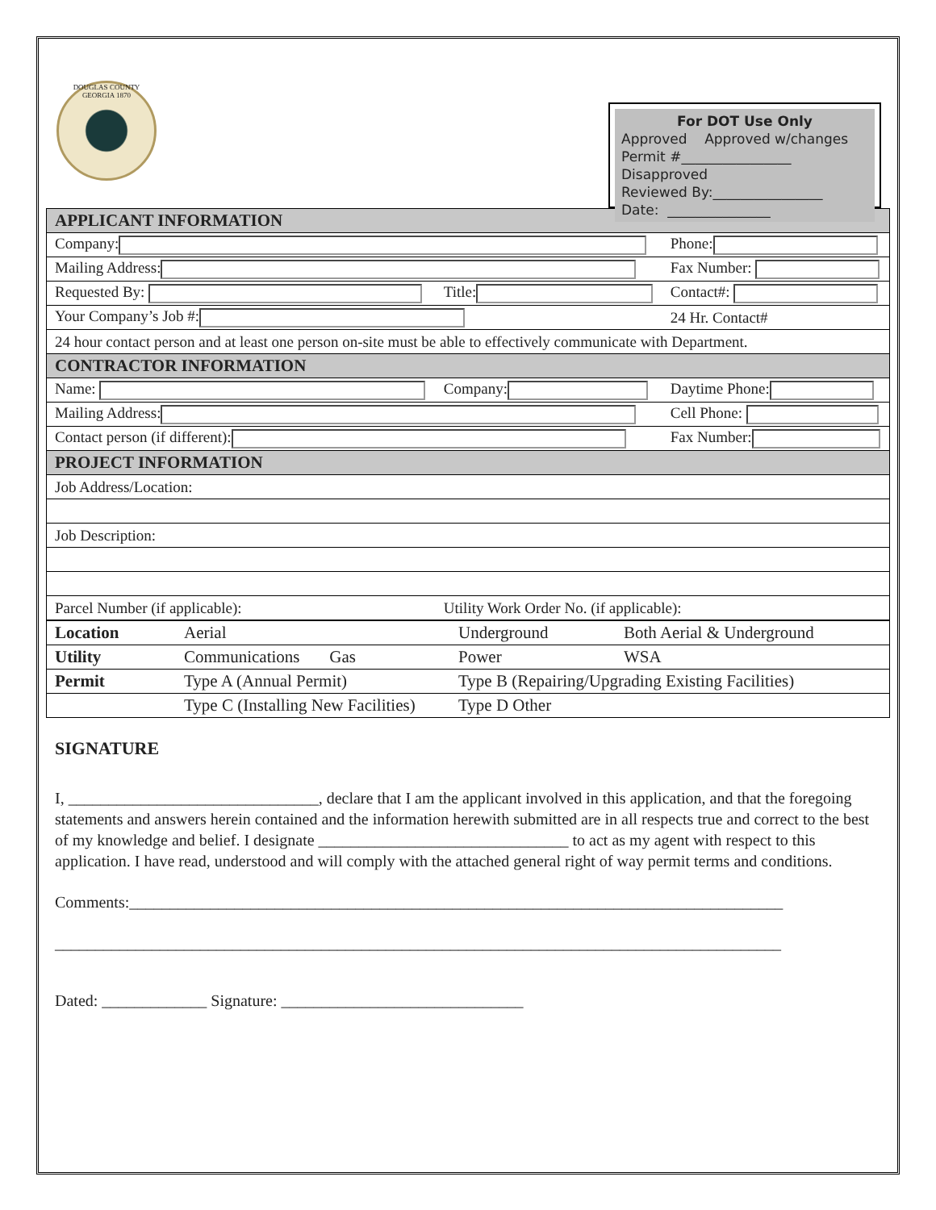DOUGLAS COUNTY GEORGIA 1870
For DOT Use Only
Approved Approved w/changes
Permit #________________
Disapproved
Reviewed By:________________
Date: _______________
| APPLICANT INFORMATION | | |
| Company: | | Phone: |
| Mailing Address: | | Fax Number: |
| Requested By: | Title: | Contact#: |
| Your Company’s Job #: | | 24 Hr. Contact# |
| 24 hour contact person and at least one person on-site must be able to effectively communicate with Department. | | |
| CONTRACTOR INFORMATION | | |
| Name: | Company: | Daytime Phone: |
| Mailing Address: | | Cell Phone: |
| Contact person (if different): | | Fax Number: |
| PROJECT INFORMATION | | |
| Job Address/Location: | | |
| Job Description: | | |
| Parcel Number (if applicable): | Utility Work Order No. (if applicable): | |
| Location | Aerial | Underground | Both Aerial & Underground |
| Utility | Communications Gas | Power | WSA |
| Permit | Type A (Annual Permit) | Type B (Repairing/Upgrading Existing Facilities) | |
| | Type C (Installing New Facilities) | Type D Other | |
SIGNATURE
I, _______________________________, declare that I am the applicant involved in this application, and that the foregoing statements and answers herein contained and the information herewith submitted are in all respects true and correct to the best of my knowledge and belief. I designate _______________________________ to act as my agent with respect to this application. I have read, understood and will comply with the attached general right of way permit terms and conditions.
Comments:_________________________________________________________________________________
__________________________________________________________________________________________
Dated: _____________ Signature: ______________________________